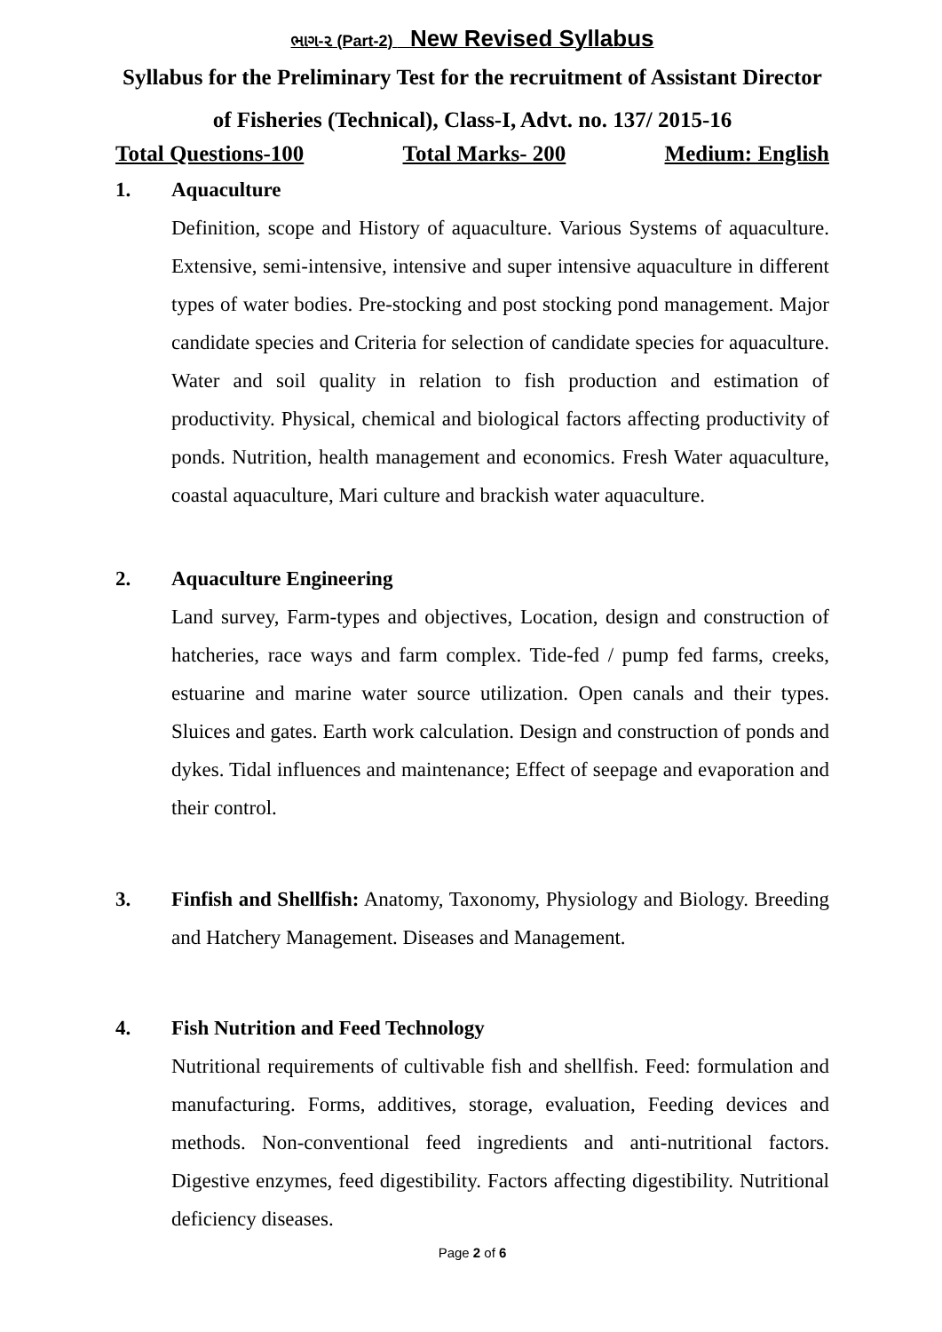ભાગ-૨ (Part-2) New Revised Syllabus
Syllabus for the Preliminary Test for the recruitment of Assistant Director of Fisheries (Technical), Class-I, Advt. no. 137/ 2015-16
Total Questions-100 Total Marks- 200 Medium: English
1. Aquaculture
Definition, scope and History of aquaculture. Various Systems of aquaculture. Extensive, semi-intensive, intensive and super intensive aquaculture in different types of water bodies. Pre-stocking and post stocking pond management. Major candidate species and Criteria for selection of candidate species for aquaculture. Water and soil quality in relation to fish production and estimation of productivity. Physical, chemical and biological factors affecting productivity of ponds. Nutrition, health management and economics. Fresh Water aquaculture, coastal aquaculture, Mari culture and brackish water aquaculture.
2. Aquaculture Engineering
Land survey, Farm-types and objectives, Location, design and construction of hatcheries, race ways and farm complex. Tide-fed / pump fed farms, creeks, estuarine and marine water source utilization. Open canals and their types. Sluices and gates. Earth work calculation. Design and construction of ponds and dykes. Tidal influences and maintenance; Effect of seepage and evaporation and their control.
3. Finfish and Shellfish: Anatomy, Taxonomy, Physiology and Biology. Breeding and Hatchery Management. Diseases and Management.
4. Fish Nutrition and Feed Technology
Nutritional requirements of cultivable fish and shellfish. Feed: formulation and manufacturing. Forms, additives, storage, evaluation, Feeding devices and methods. Non-conventional feed ingredients and anti-nutritional factors. Digestive enzymes, feed digestibility. Factors affecting digestibility. Nutritional deficiency diseases.
Page 2 of 6